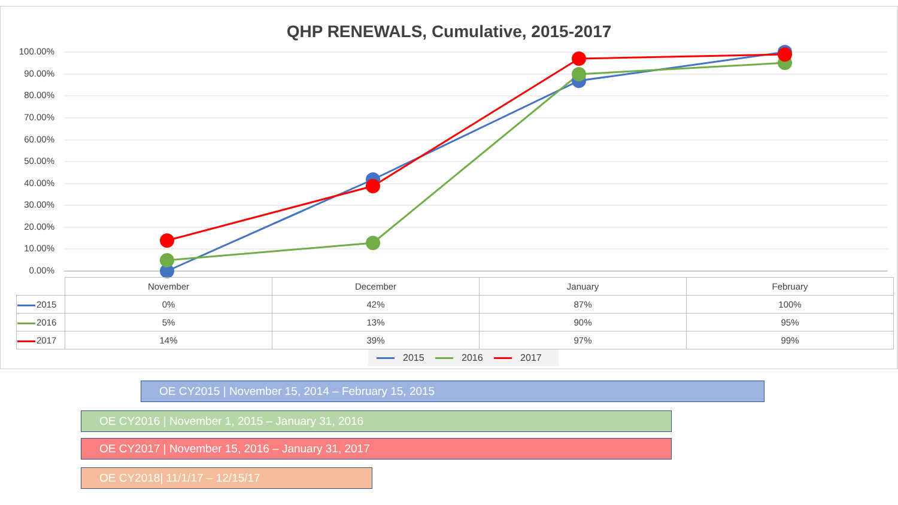QHP RENEWALS, Cumulative, 2015-2017
100.00%
90.00%
80.00%
70.00%
60.00%
50.00%
40.00%
30.00%
20.00%
10.00%
0.00%
| | November | December | January | February |
| --- | --- | --- | --- | --- |
| 2015 | 0% | 42% | 87% | 100% |
| 2016 | 5% | 13% | 90% | 95% |
| 2017 | 14% | 39% | 97% | 99% |
2015 2016 2017
OE CY2015 | November 15, 2014 – February 15, 2015
OE CY2016 | November 1, 2015 – January 31, 2016
OE CY2017 | November 15, 2016 – January 31, 2017
OE CY2018| 11/1/17 – 12/15/17